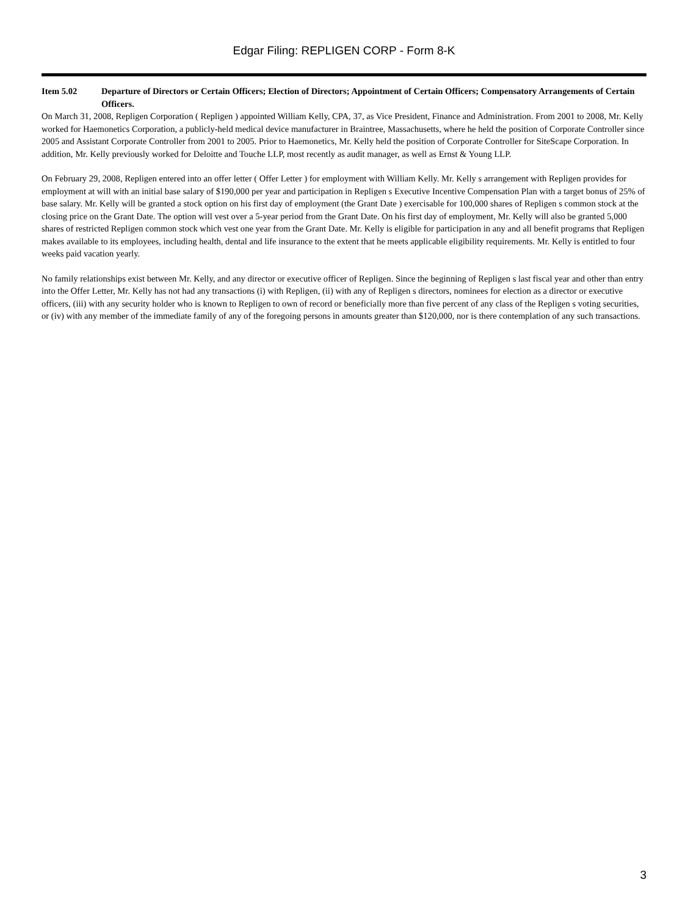Edgar Filing: REPLIGEN CORP - Form 8-K
Item 5.02 Departure of Directors or Certain Officers; Election of Directors; Appointment of Certain Officers; Compensatory Arrangements of Certain Officers.
On March 31, 2008, Repligen Corporation ( Repligen ) appointed William Kelly, CPA, 37, as Vice President, Finance and Administration. From 2001 to 2008, Mr. Kelly worked for Haemonetics Corporation, a publicly-held medical device manufacturer in Braintree, Massachusetts, where he held the position of Corporate Controller since 2005 and Assistant Corporate Controller from 2001 to 2005. Prior to Haemonetics, Mr. Kelly held the position of Corporate Controller for SiteScape Corporation. In addition, Mr. Kelly previously worked for Deloitte and Touche LLP, most recently as audit manager, as well as Ernst & Young LLP.
On February 29, 2008, Repligen entered into an offer letter ( Offer Letter ) for employment with William Kelly. Mr. Kelly s arrangement with Repligen provides for employment at will with an initial base salary of $190,000 per year and participation in Repligen s Executive Incentive Compensation Plan with a target bonus of 25% of base salary. Mr. Kelly will be granted a stock option on his first day of employment (the Grant Date ) exercisable for 100,000 shares of Repligen s common stock at the closing price on the Grant Date. The option will vest over a 5-year period from the Grant Date. On his first day of employment, Mr. Kelly will also be granted 5,000 shares of restricted Repligen common stock which vest one year from the Grant Date. Mr. Kelly is eligible for participation in any and all benefit programs that Repligen makes available to its employees, including health, dental and life insurance to the extent that he meets applicable eligibility requirements. Mr. Kelly is entitled to four weeks paid vacation yearly.
No family relationships exist between Mr. Kelly, and any director or executive officer of Repligen. Since the beginning of Repligen s last fiscal year and other than entry into the Offer Letter, Mr. Kelly has not had any transactions (i) with Repligen, (ii) with any of Repligen s directors, nominees for election as a director or executive officers, (iii) with any security holder who is known to Repligen to own of record or beneficially more than five percent of any class of the Repligen s voting securities, or (iv) with any member of the immediate family of any of the foregoing persons in amounts greater than $120,000, nor is there contemplation of any such transactions.
3